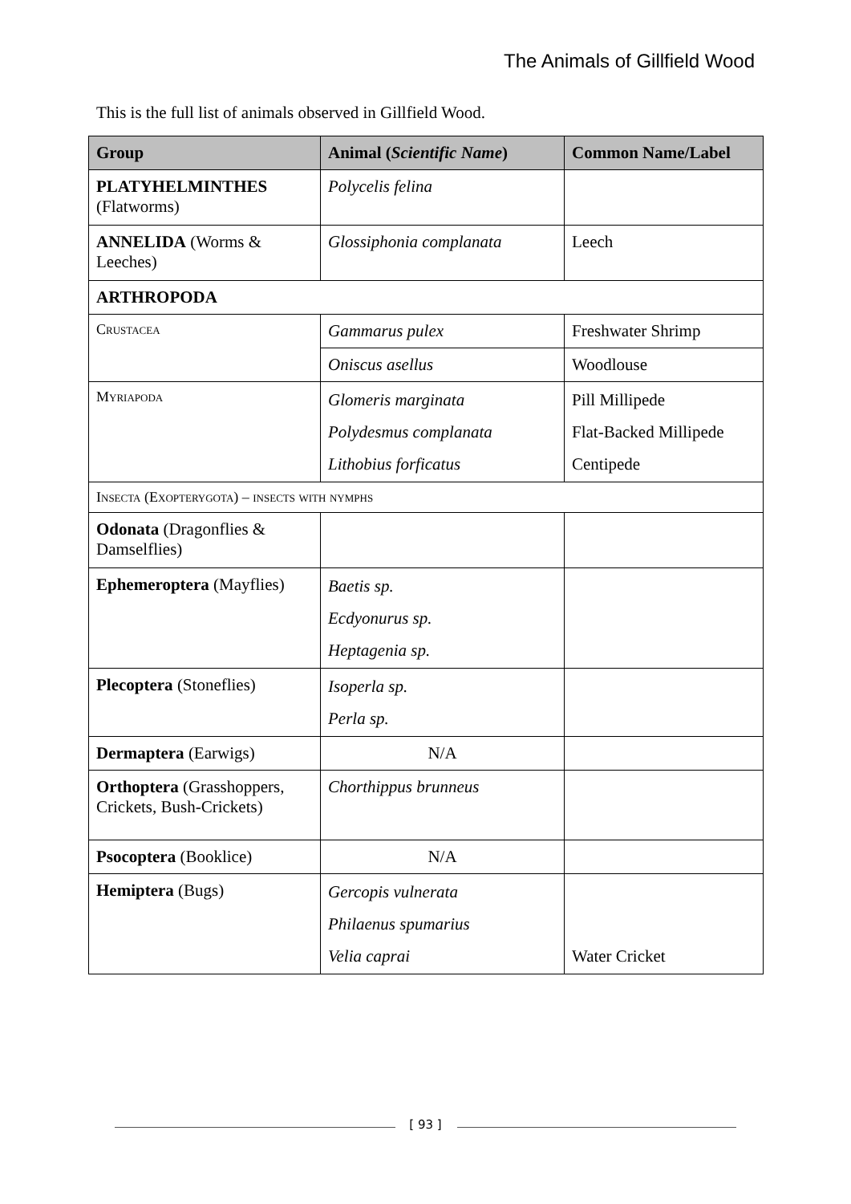The Animals of Gillfield Wood
This is the full list of animals observed in Gillfield Wood.
| Group | Animal ( Scientific Name ) | Common Name/Label |
| --- | --- | --- |
| PLATYHELMINTHES (Flatworms) | Polycelis felina | |
| ANNELIDA (Worms & Leeches) | Glossiphonia complanata | Leech |
| ARTHROPODA | | |
| Crustacea | Gammarus pulex | Freshwater Shrimp |
| | Oniscus asellus | Woodlouse |
| Myriapoda | Glomeris marginata Polydesmus complanata Lithobius forficatus | Pill Millipede Flat-Backed Millipede Centipede |
| Insecta (Exopterygota) – insects with nymphs | | |
| Odonata (Dragonflies & Damselflies) | | |
| Ephemeroptera (Mayflies) | Baetis sp. Ecdyonurus sp. Heptagenia sp. | |
| Plecoptera (Stoneflies) | Isoperla sp. Perla sp. | |
| Dermaptera (Earwigs) | N/A | |
| Orthoptera (Grasshoppers, Crickets, Bush-Crickets) | Chorthippus brunneus | |
| Psocoptera (Booklice) | N/A | |
| Hemiptera (Bugs) | Gercopis vulnerata Philaenus spumarius Velia caprai | Water Cricket |
[ 93 ]